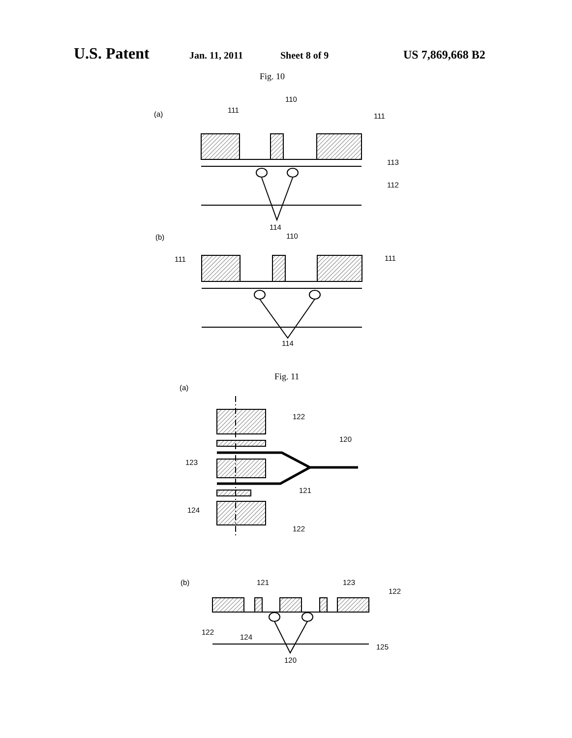U.S. Patent Jan. 11, 2011 Sheet 8 of 9 US 7,869,668 B2
Fig. 10
(a)
111
110
111
113
112
114
(b)
111
110
111
114
Fig. 11
(a)
122
120
123
121
124
122
(b)
121
123
122
122
124
125
120